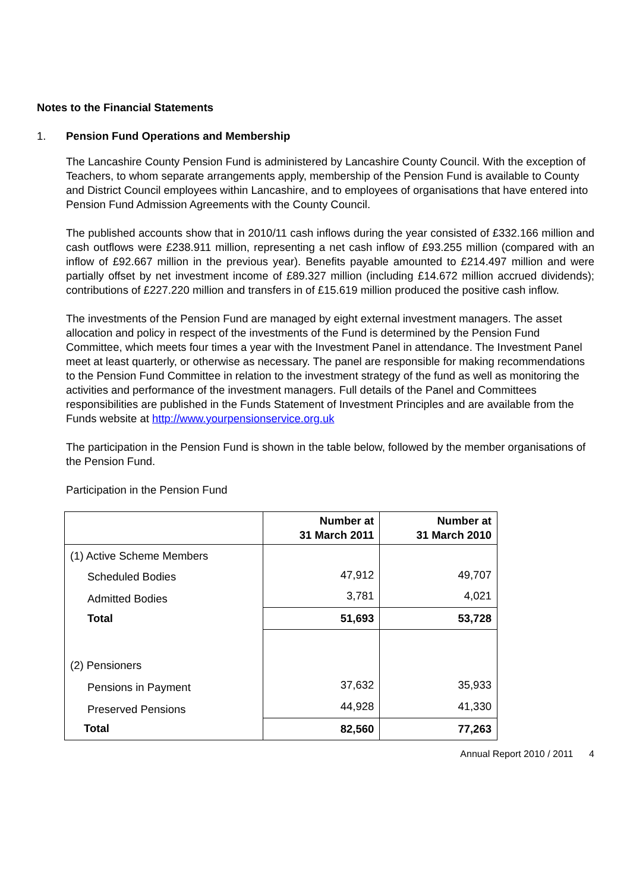Notes to the Financial Statements
1. Pension Fund Operations and Membership
The Lancashire County Pension Fund is administered by Lancashire County Council. With the exception of Teachers, to whom separate arrangements apply, membership of the Pension Fund is available to County and District Council employees within Lancashire, and to employees of organisations that have entered into Pension Fund Admission Agreements with the County Council.
The published accounts show that in 2010/11 cash inflows during the year consisted of £332.166 million and cash outflows were £238.911 million, representing a net cash inflow of £93.255 million (compared with an inflow of £92.667 million in the previous year). Benefits payable amounted to £214.497 million and were partially offset by net investment income of £89.327 million (including £14.672 million accrued dividends); contributions of £227.220 million and transfers in of £15.619 million produced the positive cash inflow.
The investments of the Pension Fund are managed by eight external investment managers. The asset allocation and policy in respect of the investments of the Fund is determined by the Pension Fund Committee, which meets four times a year with the Investment Panel in attendance. The Investment Panel meet at least quarterly, or otherwise as necessary. The panel are responsible for making recommendations to the Pension Fund Committee in relation to the investment strategy of the fund as well as monitoring the activities and performance of the investment managers. Full details of the Panel and Committees responsibilities are published in the Funds Statement of Investment Principles and are available from the Funds website at http://www.yourpensionservice.org.uk
The participation in the Pension Fund is shown in the table below, followed by the member organisations of the Pension Fund.
Participation in the Pension Fund
| | Number at 31 March 2011 | Number at 31 March 2010 |
| --- | --- | --- |
| (1) Active Scheme Members | | |
| Scheduled Bodies | 47,912 | 49,707 |
| Admitted Bodies | 3,781 | 4,021 |
| Total | 51,693 | 53,728 |
| (2) Pensioners | | |
| Pensions in Payment | 37,632 | 35,933 |
| Preserved Pensions | 44,928 | 41,330 |
| Total | 82,560 | 77,263 |
Annual Report 2010 / 2011 4